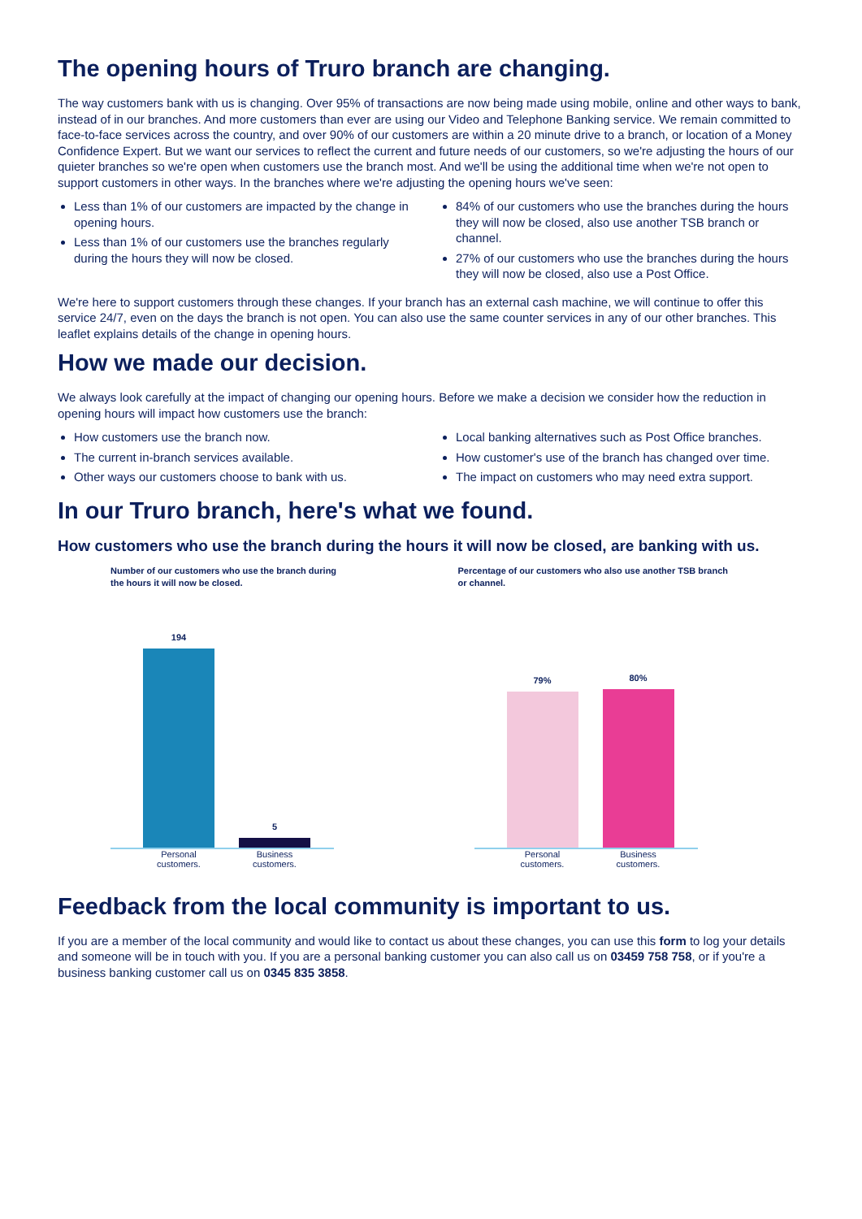The opening hours of Truro branch are changing.
The way customers bank with us is changing. Over 95% of transactions are now being made using mobile, online and other ways to bank, instead of in our branches. And more customers than ever are using our Video and Telephone Banking service. We remain committed to face-to-face services across the country, and over 90% of our customers are within a 20 minute drive to a branch, or location of a Money Confidence Expert. But we want our services to reflect the current and future needs of our customers, so we're adjusting the hours of our quieter branches so we're open when customers use the branch most. And we'll be using the additional time when we're not open to support customers in other ways. In the branches where we're adjusting the opening hours we've seen:
Less than 1% of our customers are impacted by the change in opening hours.
Less than 1% of our customers use the branches regularly during the hours they will now be closed.
84% of our customers who use the branches during the hours they will now be closed, also use another TSB branch or channel.
27% of our customers who use the branches during the hours they will now be closed, also use a Post Office.
We're here to support customers through these changes. If your branch has an external cash machine, we will continue to offer this service 24/7, even on the days the branch is not open. You can also use the same counter services in any of our other branches. This leaflet explains details of the change in opening hours.
How we made our decision.
We always look carefully at the impact of changing our opening hours. Before we make a decision we consider how the reduction in opening hours will impact how customers use the branch:
How customers use the branch now.
The current in-branch services available.
Other ways our customers choose to bank with us.
Local banking alternatives such as Post Office branches.
How customer's use of the branch has changed over time.
The impact on customers who may need extra support.
In our Truro branch, here's what we found.
How customers who use the branch during the hours it will now be closed, are banking with us.
Number of our customers who use the branch during
the hours it will now be closed.
194
5
Personal customers. Business customers.
Percentage of our customers who also use another TSB branch
or channel.
79%
80%
Personal customers. Business customers.
Feedback from the local community is important to us.
If you are a member of the local community and would like to contact us about these changes, you can use this form to log your details and someone will be in touch with you. If you are a personal banking customer you can also call us on 03459 758 758, or if you're a business banking customer call us on 0345 835 3858.